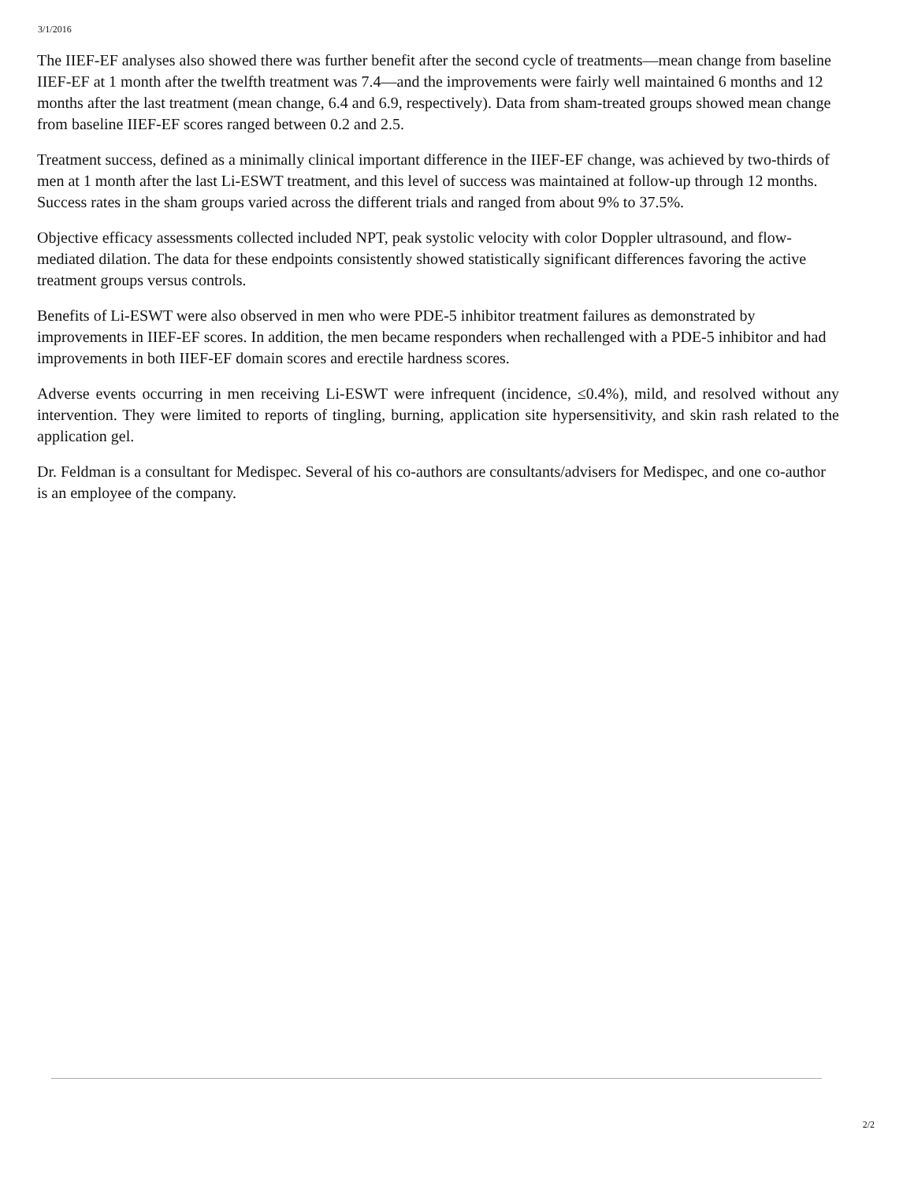3/1/2016
The IIEF-EF analyses also showed there was further benefit after the second cycle of treatments—mean change from baseline IIEF-EF at 1 month after the twelfth treatment was 7.4—and the improvements were fairly well maintained 6 months and 12 months after the last treatment (mean change, 6.4 and 6.9, respectively). Data from sham-treated groups showed mean change from baseline IIEF-EF scores ranged between 0.2 and 2.5.
Treatment success, defined as a minimally clinical important difference in the IIEF-EF change, was achieved by two-thirds of men at 1 month after the last Li-ESWT treatment, and this level of success was maintained at follow-up through 12 months. Success rates in the sham groups varied across the different trials and ranged from about 9% to 37.5%.
Objective efficacy assessments collected included NPT, peak systolic velocity with color Doppler ultrasound, and flow-mediated dilation. The data for these endpoints consistently showed statistically significant differences favoring the active treatment groups versus controls.
Benefits of Li-ESWT were also observed in men who were PDE-5 inhibitor treatment failures as demonstrated by improvements in IIEF-EF scores. In addition, the men became responders when rechallenged with a PDE-5 inhibitor and had improvements in both IIEF-EF domain scores and erectile hardness scores.
Adverse events occurring in men receiving Li-ESWT were infrequent (incidence, ≤0.4%), mild, and resolved without any intervention. They were limited to reports of tingling, burning, application site hypersensitivity, and skin rash related to the application gel.
Dr. Feldman is a consultant for Medispec. Several of his co-authors are consultants/advisers for Medispec, and one co-author is an employee of the company.
2/2